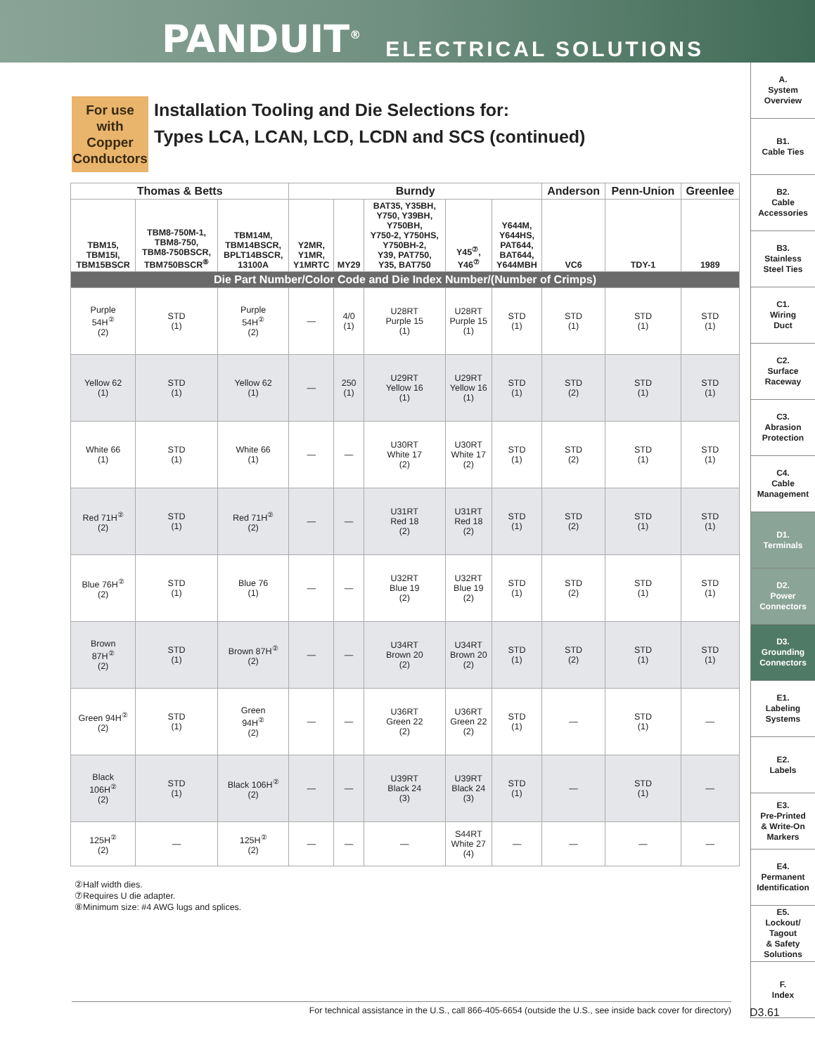PANDUIT<sup>®</sup>
ELECTRICAL SOLUTIONS
A.
System
Overview
B1.
Cable Ties
B2.
Cable
Accessories
B3.
Stainless
Steel Ties
C1.
Wiring
Duct
C2.
Surface
Raceway
C3.
Abrasion
Protection
C4.
Cable
Management
D1.
Terminals
D2.
Power
Connectors
D3.
Grounding
Connectors
E1.
Labeling
Systems
E2.
Labels
E3.
Pre-Printed
& Write-On
Markers
E4.
Permanent
Identification
E5.
Lockout/
Tagout
& Safety
Solutions
F.
Index
For use with Copper Conductors
Installation Tooling and Die Selections for:
Types LCA, LCAN, LCD, LCDN and SCS (continued)
| Thomas & Betts | | | Burndy | | | | | Anderson | Penn-Union | Greenlee |
| --- | --- | --- | --- | --- | --- | --- | --- | --- | --- | --- |
| TBM15, TBM15I, TBM15BSCR | TBM8-750M-1, TBM8-750, TBM8-750BSCR, TBM750BSCR<sup>⑧</sup> | TBM14M, TBM14BSCR, BPLT14BSCR, 13100A | Y2MR, Y1MR, Y1MRTC | MY29 | BAT35, Y35BH, Y750, Y39BH, Y750BH, Y750-2, Y750HS, Y750BH-2, Y39, PAT750, Y35, BAT750 | Y45<sup>⑦</sup>, Y46<sup>⑦</sup> | Y644M, Y644HS, PAT644, BAT644, Y644MBH | VC6 | TDY-1 | 1989 |
| Die Part Number/Color Code and Die Index Number/(Number of Crimps) | | | | | | | | | | |
| Purple 54H<sup>②</sup> (2) | STD (1) | Purple 54H<sup>②</sup> (2) | — | 4/0 (1) | U28RT Purple 15 (1) | U28RT Purple 15 (1) | STD (1) | STD (1) | STD (1) | STD (1) |
| Yellow 62 (1) | STD (1) | Yellow 62 (1) | — | 250 (1) | U29RT Yellow 16 (1) | U29RT Yellow 16 (1) | STD (1) | STD (2) | STD (1) | STD (1) |
| White 66 (1) | STD (1) | White 66 (1) | — | — | U30RT White 17 (2) | U30RT White 17 (2) | STD (1) | STD (2) | STD (1) | STD (1) |
| Red 71H<sup>②</sup> (2) | STD (1) | Red 71H<sup>②</sup> (2) | — | — | U31RT Red 18 (2) | U31RT Red 18 (2) | STD (1) | STD (2) | STD (1) | STD (1) |
| Blue 76H<sup>②</sup> (2) | STD (1) | Blue 76 (1) | — | — | U32RT Blue 19 (2) | U32RT Blue 19 (2) | STD (1) | STD (2) | STD (1) | STD (1) |
| Brown 87H<sup>②</sup> (2) | STD (1) | Brown 87H<sup>②</sup> (2) | — | — | U34RT Brown 20 (2) | U34RT Brown 20 (2) | STD (1) | STD (2) | STD (1) | STD (1) |
| Green 94H<sup>②</sup> (2) | STD (1) | Green 94H<sup>②</sup> (2) | — | — | U36RT Green 22 (2) | U36RT Green 22 (2) | STD (1) | — | STD (1) | — |
| Black 106H<sup>②</sup> (2) | STD (1) | Black 106H<sup>②</sup> (2) | — | — | U39RT Black 24 (3) | U39RT Black 24 (3) | STD (1) | — | STD (1) | — |
| 125H<sup>②</sup> (2) | — | 125H<sup>②</sup> (2) | — | — | — | S44RT White 27 (4) | — | — | — | — |
②Half width dies.
⑦Requires U die adapter.
⑧Minimum size: #4 AWG lugs and splices.
For technical assistance in the U.S., call 866-405-6654 (outside the U.S., see inside back cover for directory) D3.61